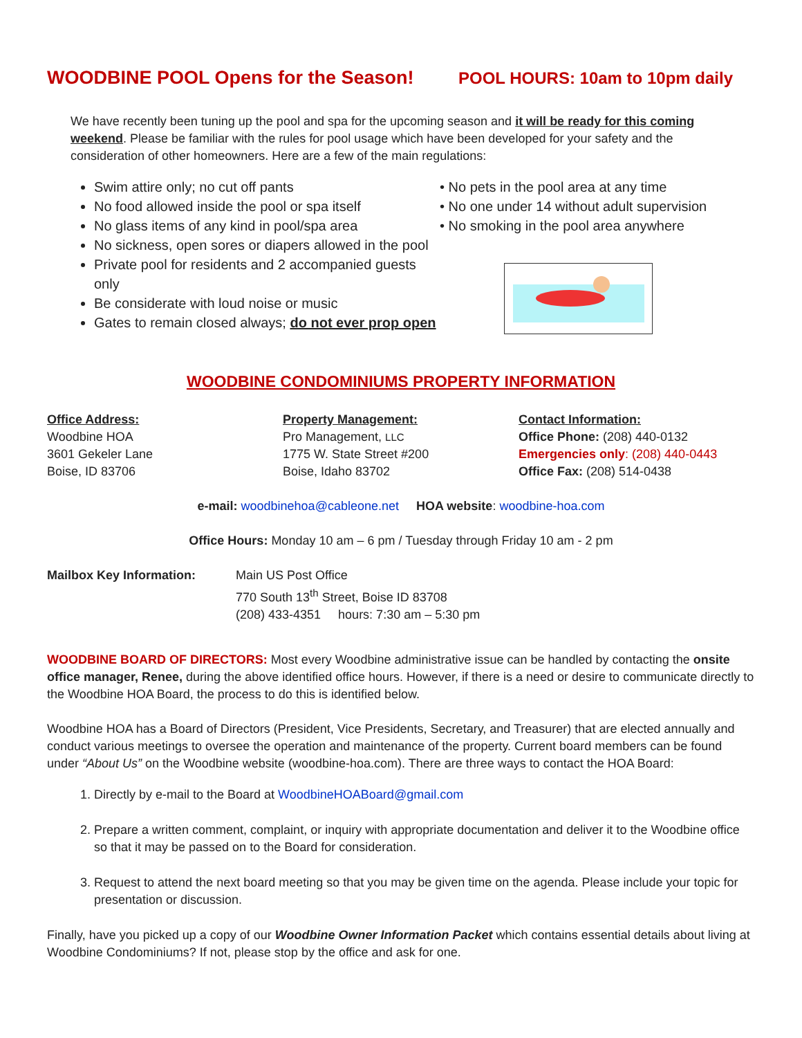WOODBINE POOL Opens for the Season! POOL HOURS: 10am to 10pm daily
We have recently been tuning up the pool and spa for the upcoming season and it will be ready for this coming weekend. Please be familiar with the rules for pool usage which have been developed for your safety and the consideration of other homeowners. Here are a few of the main regulations:
Swim attire only; no cut off pants
No food allowed inside the pool or spa itself
No glass items of any kind in pool/spa area
No sickness, open sores or diapers allowed in the pool
Private pool for residents and 2 accompanied guests only
Be considerate with loud noise or music
Gates to remain closed always; do not ever prop open
• No pets in the pool area at any time
• No one under 14 without adult supervision
• No smoking in the pool area anywhere
WOODBINE CONDOMINIUMS PROPERTY INFORMATION
Office Address:
Woodbine HOA
3601 Gekeler Lane
Boise, ID 83706
Property Management:
Pro Management, LLC
1775 W. State Street #200
Boise, Idaho 83702
Contact Information:
Office Phone: (208) 440-0132
Emergencies only: (208) 440-0443
Office Fax: (208) 514-0438
e-mail: woodbinehoa@cableone.net HOA website: woodbine-hoa.com
Office Hours: Monday 10 am – 6 pm / Tuesday through Friday 10 am - 2 pm
Mailbox Key Information: Main US Post Office
770 South 13<sup>th</sup> Street, Boise ID 83708
(208) 433-4351 hours: 7:30 am – 5:30 pm
WOODBINE BOARD OF DIRECTORS: Most every Woodbine administrative issue can be handled by contacting the onsite office manager, Renee, during the above identified office hours. However, if there is a need or desire to communicate directly to the Woodbine HOA Board, the process to do this is identified below.
Woodbine HOA has a Board of Directors (President, Vice Presidents, Secretary, and Treasurer) that are elected annually and conduct various meetings to oversee the operation and maintenance of the property. Current board members can be found under “About Us” on the Woodbine website (woodbine-hoa.com). There are three ways to contact the HOA Board:
1. Directly by e-mail to the Board at WoodbineHOABoard@gmail.com
2. Prepare a written comment, complaint, or inquiry with appropriate documentation and deliver it to the Woodbine office so that it may be passed on to the Board for consideration.
3. Request to attend the next board meeting so that you may be given time on the agenda. Please include your topic for presentation or discussion.
Finally, have you picked up a copy of our Woodbine Owner Information Packet which contains essential details about living at Woodbine Condominiums? If not, please stop by the office and ask for one.